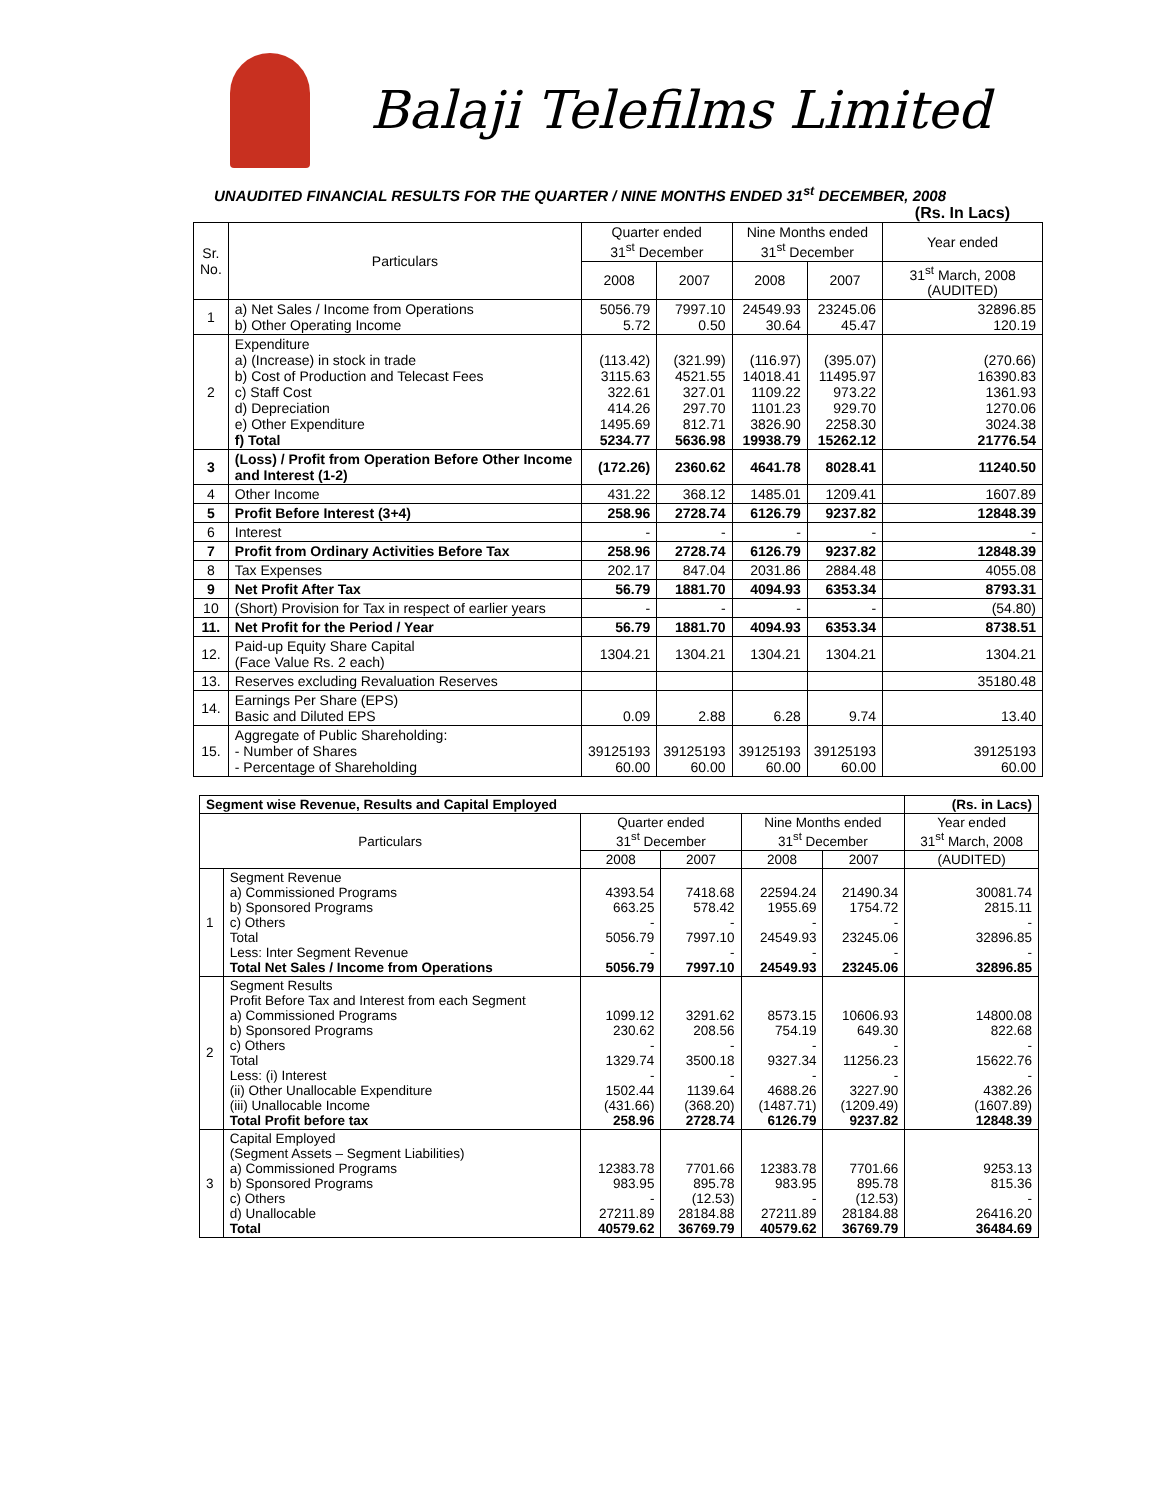Balaji Telefilms Limited
UNAUDITED FINANCIAL RESULTS FOR THE QUARTER / NINE MONTHS ENDED 31<sup>st</sup> DECEMBER, 2008
(Rs. In Lacs)
| Sr. No. | Particulars | Quarter ended 31<sup>st</sup> December | | Nine Months ended 31<sup>st</sup> December | | Year ended |
| --- | --- | --- | --- | --- | --- | --- |
| | | 2008 | 2007 | 2008 | 2007 | 31<sup>st</sup> March, 2008 (AUDITED) |
| 1 | a) Net Sales / Income from Operations b) Other Operating Income | 5056.79 5.72 | 7997.10 0.50 | 24549.93 30.64 | 23245.06 45.47 | 32896.85 120.19 |
| 2 | Expenditure a) (Increase) in stock in trade b) Cost of Production and Telecast Fees c) Staff Cost d) Depreciation e) Other Expenditure f) Total | (113.42) 3115.63 322.61 414.26 1495.69 5234.77 | (321.99) 4521.55 327.01 297.70 812.71 5636.98 | (116.97) 14018.41 1109.22 1101.23 3826.90 19938.79 | (395.07) 11495.97 973.22 929.70 2258.30 15262.12 | (270.66) 16390.83 1361.93 1270.06 3024.38 21776.54 |
| 3 | (Loss) / Profit from Operation Before Other Income and Interest (1-2) | (172.26) | 2360.62 | 4641.78 | 8028.41 | 11240.50 |
| 4 | Other Income | 431.22 | 368.12 | 1485.01 | 1209.41 | 1607.89 |
| 5 | Profit Before Interest (3+4) | 258.96 | 2728.74 | 6126.79 | 9237.82 | 12848.39 |
| 6 | Interest | - | - | - | - | - |
| 7 | Profit from Ordinary Activities Before Tax | 258.96 | 2728.74 | 6126.79 | 9237.82 | 12848.39 |
| 8 | Tax Expenses | 202.17 | 847.04 | 2031.86 | 2884.48 | 4055.08 |
| 9 | Net Profit After Tax | 56.79 | 1881.70 | 4094.93 | 6353.34 | 8793.31 |
| 10 | (Short) Provision for Tax in respect of earlier years | - | - | - | - | (54.80) |
| 11. | Net Profit for the Period / Year | 56.79 | 1881.70 | 4094.93 | 6353.34 | 8738.51 |
| 12. | Paid-up Equity Share Capital (Face Value Rs. 2 each) | 1304.21 | 1304.21 | 1304.21 | 1304.21 | 1304.21 |
| 13. | Reserves excluding Revaluation Reserves | | | | | 35180.48 |
| 14. | Earnings Per Share (EPS) Basic and Diluted EPS | 0.09 | 2.88 | 6.28 | 9.74 | 13.40 |
| 15. | Aggregate of Public Shareholding: - Number of Shares - Percentage of Shareholding | 39125193 60.00 | 39125193 60.00 | 39125193 60.00 | 39125193 60.00 | 39125193 60.00 |
| Segment wise Revenue, Results and Capital Employed | | | | | | (Rs. in Lacs) |
| Particulars | | Quarter ended 31<sup>st</sup> December | | Nine Months ended 31<sup>st</sup> December | | Year ended 31<sup>st</sup> March, 2008 |
| | | 2008 | 2007 | 2008 | 2007 | (AUDITED) |
| 1 | Segment Revenue a) Commissioned Programs b) Sponsored Programs c) Others Total Less: Inter Segment Revenue Total Net Sales / Income from Operations | 4393.54 663.25 - 5056.79 - 5056.79 | 7418.68 578.42 - 7997.10 - 7997.10 | 22594.24 1955.69 - 24549.93 - 24549.93 | 21490.34 1754.72 - 23245.06 - 23245.06 | 30081.74 2815.11 - 32896.85 - 32896.85 |
| 2 | Segment Results Profit Before Tax and Interest from each Segment a) Commissioned Programs b) Sponsored Programs c) Others Total Less: (i) Interest (ii) Other Unallocable Expenditure (iii) Unallocable Income Total Profit before tax | 1099.12 230.62 - 1329.74 - 1502.44 (431.66) 258.96 | 3291.62 208.56 - 3500.18 - 1139.64 (368.20) 2728.74 | 8573.15 754.19 - 9327.34 - 4688.26 (1487.71) 6126.79 | 10606.93 649.30 - 11256.23 - 3227.90 (1209.49) 9237.82 | 14800.08 822.68 - 15622.76 - 4382.26 (1607.89) 12848.39 |
| 3 | Capital Employed (Segment Assets – Segment Liabilities) a) Commissioned Programs b) Sponsored Programs c) Others d) Unallocable Total | 12383.78 983.95 - 27211.89 40579.62 | 7701.66 895.78 (12.53) 28184.88 36769.79 | 12383.78 983.95 - 27211.89 40579.62 | 7701.66 895.78 (12.53) 28184.88 36769.79 | 9253.13 815.36 - 26416.20 36484.69 |